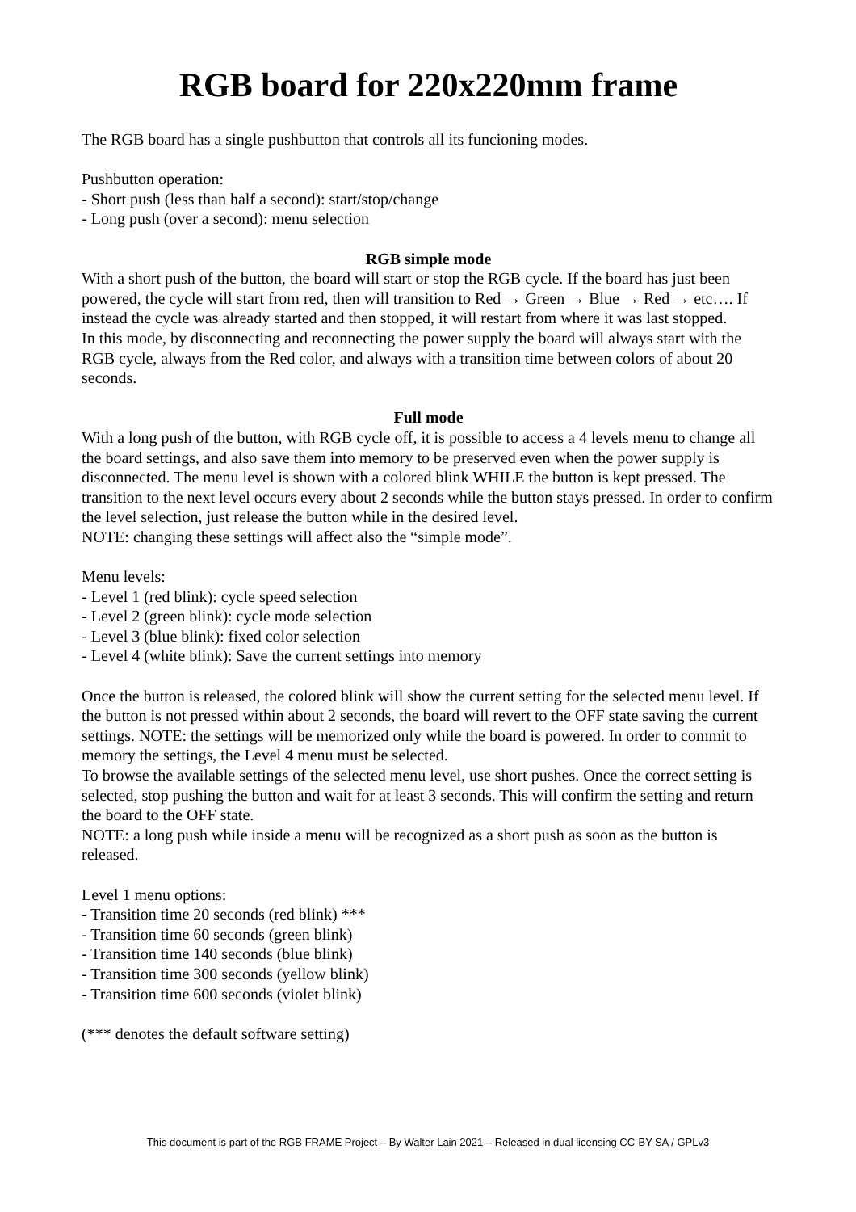RGB board for 220x220mm frame
The RGB board has a single pushbutton that controls all its funcioning modes.
Pushbutton operation:
- Short push (less than half a second): start/stop/change
- Long push (over a second): menu selection
RGB simple mode
With a short push of the button, the board will start or stop the RGB cycle. If the board has just been powered, the cycle will start from red, then will transition to Red → Green → Blue → Red → etc…. If instead the cycle was already started and then stopped, it will restart from where it was last stopped.
In this mode, by disconnecting and reconnecting the power supply the board will always start with the RGB cycle, always from the Red color, and always with a transition time between colors of about 20 seconds.
Full mode
With a long push of the button, with RGB cycle off, it is possible to access a 4 levels menu to change all the board settings, and also save them into memory to be preserved even when the power supply is disconnected. The menu level is shown with a colored blink WHILE the button is kept pressed. The transition to the next level occurs every about 2 seconds while the button stays pressed. In order to confirm the level selection, just release the button while in the desired level.
NOTE: changing these settings will affect also the “simple mode”.
Menu levels:
- Level 1 (red blink): cycle speed selection
- Level 2 (green blink): cycle mode selection
- Level 3 (blue blink): fixed color selection
- Level 4 (white blink): Save the current settings into memory
Once the button is released, the colored blink will show the current setting for the selected menu level. If the button is not pressed within about 2 seconds, the board will revert to the OFF state saving the current settings. NOTE: the settings will be memorized only while the board is powered. In order to commit to memory the settings, the Level 4 menu must be selected.
To browse the available settings of the selected menu level, use short pushes. Once the correct setting is selected, stop pushing the button and wait for at least 3 seconds. This will confirm the setting and return the board to the OFF state.
NOTE: a long push while inside a menu will be recognized as a short push as soon as the button is released.
Level 1 menu options:
- Transition time 20 seconds (red blink) ***
- Transition time 60 seconds (green blink)
- Transition time 140 seconds (blue blink)
- Transition time 300 seconds (yellow blink)
- Transition time 600 seconds (violet blink)
(*** denotes the default software setting)
This document is part of the RGB FRAME Project – By Walter Lain 2021 – Released in dual licensing CC-BY-SA / GPLv3